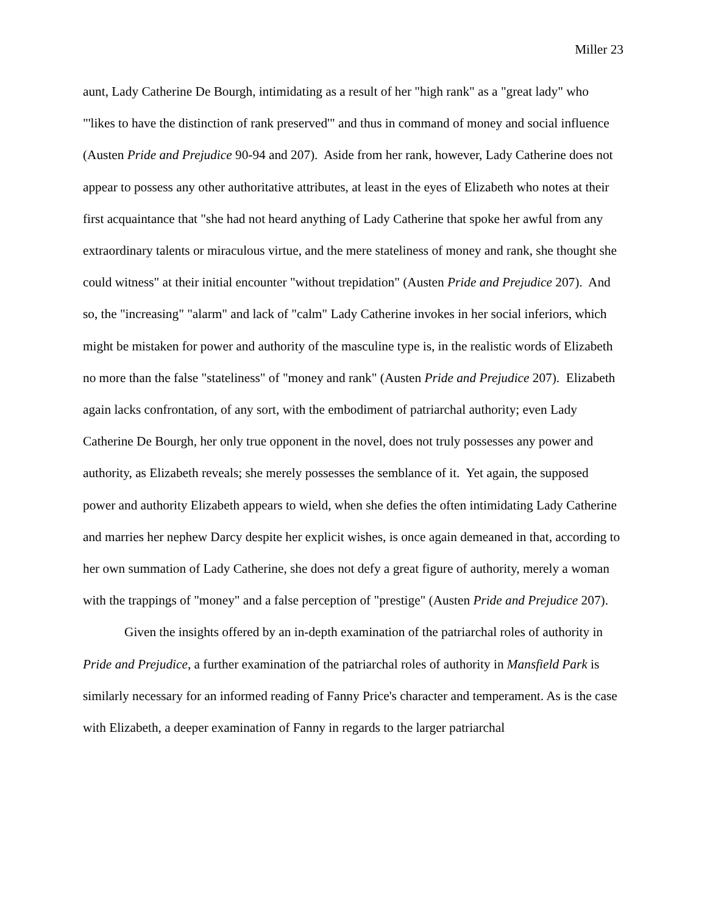Miller 23
aunt, Lady Catherine De Bourgh, intimidating as a result of her "high rank" as a "great lady" who "'likes to have the distinction of rank preserved'" and thus in command of money and social influence (Austen Pride and Prejudice 90-94 and 207). Aside from her rank, however, Lady Catherine does not appear to possess any other authoritative attributes, at least in the eyes of Elizabeth who notes at their first acquaintance that "she had not heard anything of Lady Catherine that spoke her awful from any extraordinary talents or miraculous virtue, and the mere stateliness of money and rank, she thought she could witness" at their initial encounter "without trepidation" (Austen Pride and Prejudice 207). And so, the "increasing" "alarm" and lack of "calm" Lady Catherine invokes in her social inferiors, which might be mistaken for power and authority of the masculine type is, in the realistic words of Elizabeth no more than the false "stateliness" of "money and rank" (Austen Pride and Prejudice 207). Elizabeth again lacks confrontation, of any sort, with the embodiment of patriarchal authority; even Lady Catherine De Bourgh, her only true opponent in the novel, does not truly possesses any power and authority, as Elizabeth reveals; she merely possesses the semblance of it. Yet again, the supposed power and authority Elizabeth appears to wield, when she defies the often intimidating Lady Catherine and marries her nephew Darcy despite her explicit wishes, is once again demeaned in that, according to her own summation of Lady Catherine, she does not defy a great figure of authority, merely a woman with the trappings of "money" and a false perception of "prestige" (Austen Pride and Prejudice 207).
Given the insights offered by an in-depth examination of the patriarchal roles of authority in Pride and Prejudice, a further examination of the patriarchal roles of authority in Mansfield Park is similarly necessary for an informed reading of Fanny Price's character and temperament. As is the case with Elizabeth, a deeper examination of Fanny in regards to the larger patriarchal